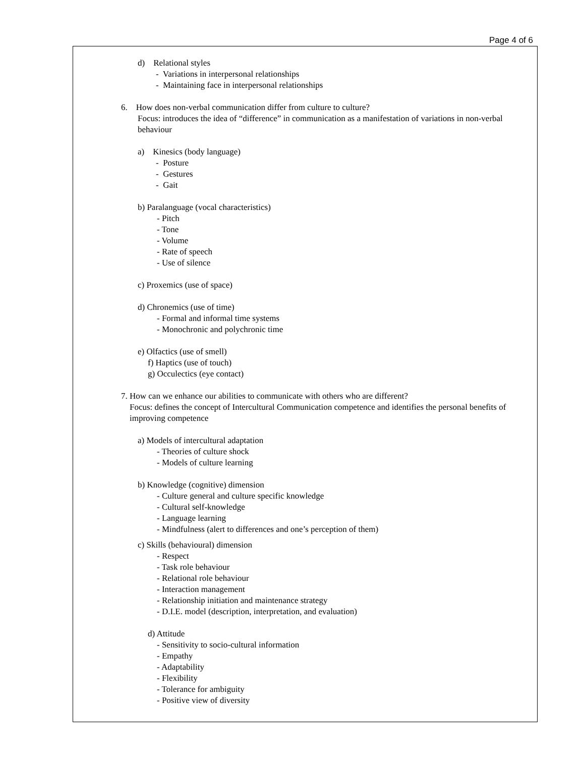Page 4 of 6
d) Relational styles
- Variations in interpersonal relationships
- Maintaining face in interpersonal relationships
6. How does non-verbal communication differ from culture to culture?
Focus: introduces the idea of “difference” in communication as a manifestation of variations in non-verbal behaviour
a) Kinesics (body language)
- Posture
- Gestures
- Gait
b) Paralanguage (vocal characteristics)
- Pitch
- Tone
- Volume
- Rate of speech
- Use of silence
c) Proxemics (use of space)
d) Chronemics (use of time)
- Formal and informal time systems
- Monochronic and polychronic time
e) Olfactics (use of smell)
f) Haptics (use of touch)
g) Occulectics (eye contact)
7. How can we enhance our abilities to communicate with others who are different?
Focus: defines the concept of Intercultural Communication competence and identifies the personal benefits of improving competence
a) Models of intercultural adaptation
- Theories of culture shock
- Models of culture learning
b) Knowledge (cognitive) dimension
- Culture general and culture specific knowledge
- Cultural self-knowledge
- Language learning
- Mindfulness (alert to differences and one’s perception of them)
c) Skills (behavioural) dimension
- Respect
- Task role behaviour
- Relational role behaviour
- Interaction management
- Relationship initiation and maintenance strategy
- D.I.E. model (description, interpretation, and evaluation)
d) Attitude
- Sensitivity to socio-cultural information
- Empathy
- Adaptability
- Flexibility
- Tolerance for ambiguity
- Positive view of diversity